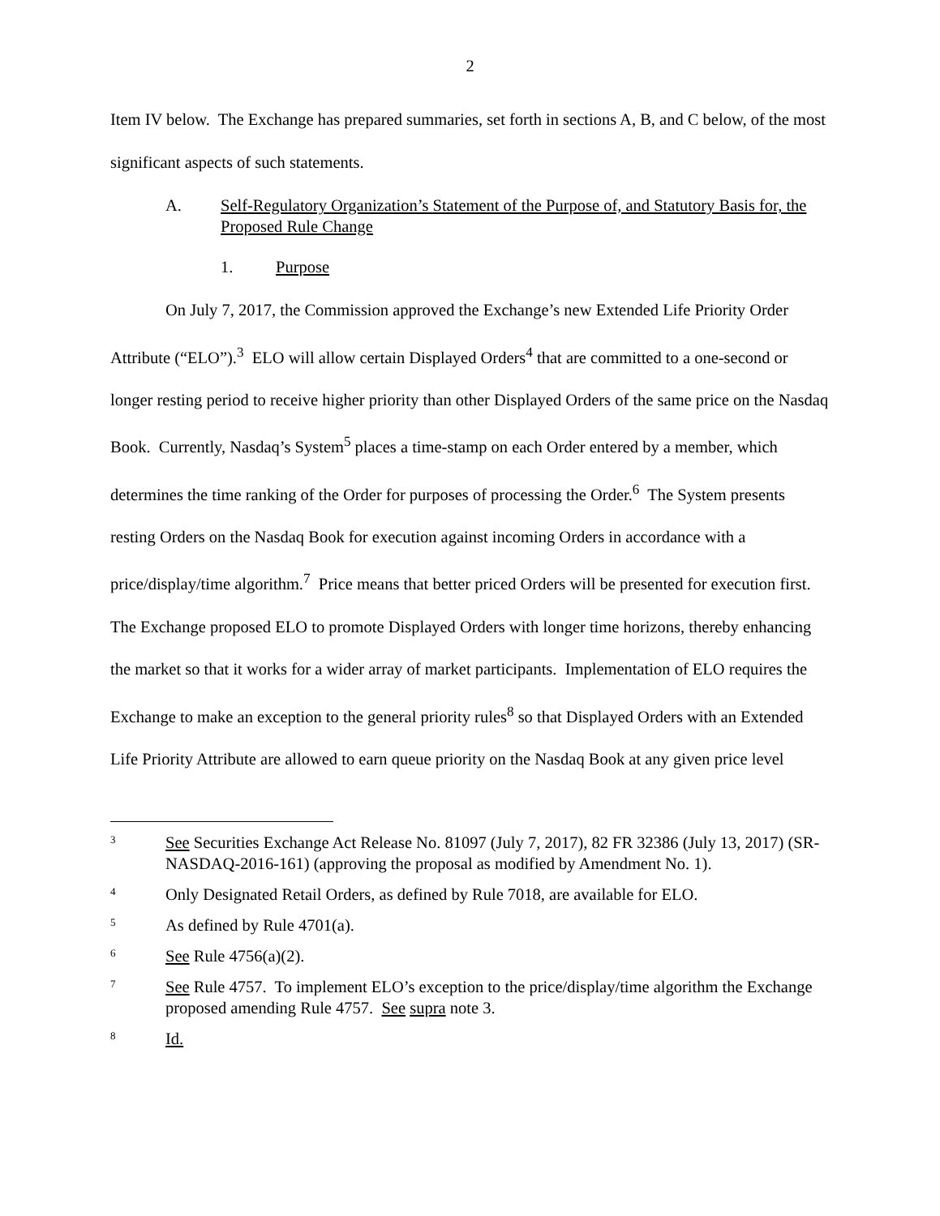2
Item IV below. The Exchange has prepared summaries, set forth in sections A, B, and C below, of the most significant aspects of such statements.
A. Self-Regulatory Organization’s Statement of the Purpose of, and Statutory Basis for, the Proposed Rule Change
1. Purpose
On July 7, 2017, the Commission approved the Exchange’s new Extended Life Priority Order Attribute (“ELO”).<sup>3</sup> ELO will allow certain Displayed Orders<sup>4</sup> that are committed to a one-second or longer resting period to receive higher priority than other Displayed Orders of the same price on the Nasdaq Book. Currently, Nasdaq’s System<sup>5</sup> places a time-stamp on each Order entered by a member, which determines the time ranking of the Order for purposes of processing the Order.<sup>6</sup> The System presents resting Orders on the Nasdaq Book for execution against incoming Orders in accordance with a price/display/time algorithm.<sup>7</sup> Price means that better priced Orders will be presented for execution first. The Exchange proposed ELO to promote Displayed Orders with longer time horizons, thereby enhancing the market so that it works for a wider array of market participants. Implementation of ELO requires the Exchange to make an exception to the general priority rules<sup>8</sup> so that Displayed Orders with an Extended Life Priority Attribute are allowed to earn queue priority on the Nasdaq Book at any given price level
3 See Securities Exchange Act Release No. 81097 (July 7, 2017), 82 FR 32386 (July 13, 2017) (SR-NASDAQ-2016-161) (approving the proposal as modified by Amendment No. 1).
4 Only Designated Retail Orders, as defined by Rule 7018, are available for ELO.
5 As defined by Rule 4701(a).
6 See Rule 4756(a)(2).
7 See Rule 4757. To implement ELO’s exception to the price/display/time algorithm the Exchange proposed amending Rule 4757. See supra note 3.
8 Id.